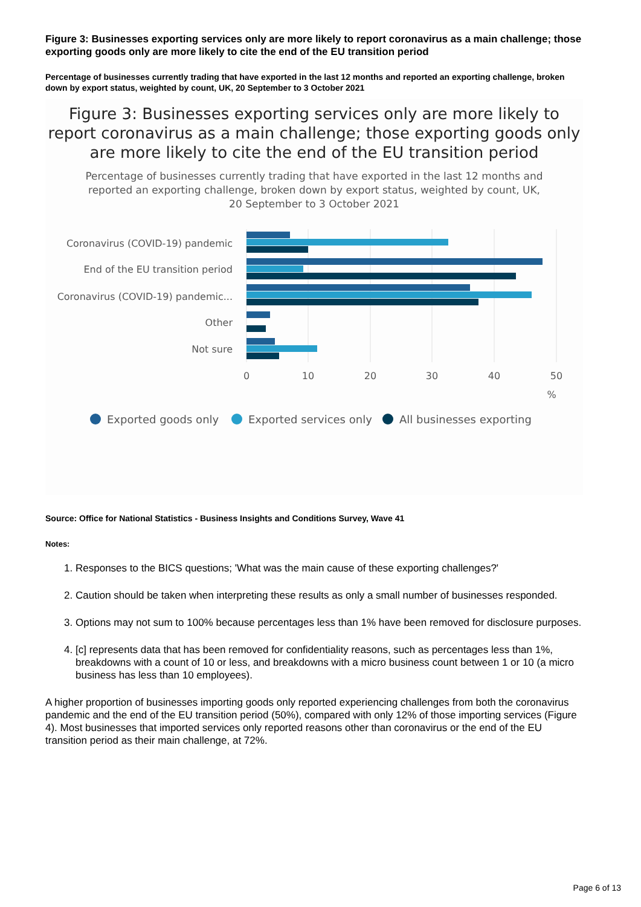Figure 3: Businesses exporting services only are more likely to report coronavirus as a main challenge; those exporting goods only are more likely to cite the end of the EU transition period
Percentage of businesses currently trading that have exported in the last 12 months and reported an exporting challenge, broken down by export status, weighted by count, UK, 20 September to 3 October 2021
Figure 3: Businesses exporting services only are more likely to report coronavirus as a main challenge; those exporting goods only are more likely to cite the end of the EU transition period
Percentage of businesses currently trading that have exported in the last 12 months and reported an exporting challenge, broken down by export status, weighted by count, UK, 20 September to 3 October 2021
Coronavirus (COVID-19) pandemic
End of the EU transition period
Coronavirus (COVID-19) pandemic...
Other
Not sure
0
10
20
30
40
50
%
Exported goods only
Exported services only
All businesses exporting
Source: Office for National Statistics - Business Insights and Conditions Survey, Wave 41
Notes:
1. Responses to the BICS questions; 'What was the main cause of these exporting challenges?'
2. Caution should be taken when interpreting these results as only a small number of businesses responded.
3. Options may not sum to 100% because percentages less than 1% have been removed for disclosure purposes.
4. [c] represents data that has been removed for confidentiality reasons, such as percentages less than 1%, breakdowns with a count of 10 or less, and breakdowns with a micro business count between 1 or 10 (a micro business has less than 10 employees).
A higher proportion of businesses importing goods only reported experiencing challenges from both the coronavirus pandemic and the end of the EU transition period (50%), compared with only 12% of those importing services (Figure 4). Most businesses that imported services only reported reasons other than coronavirus or the end of the EU transition period as their main challenge, at 72%.
Page 6 of 13